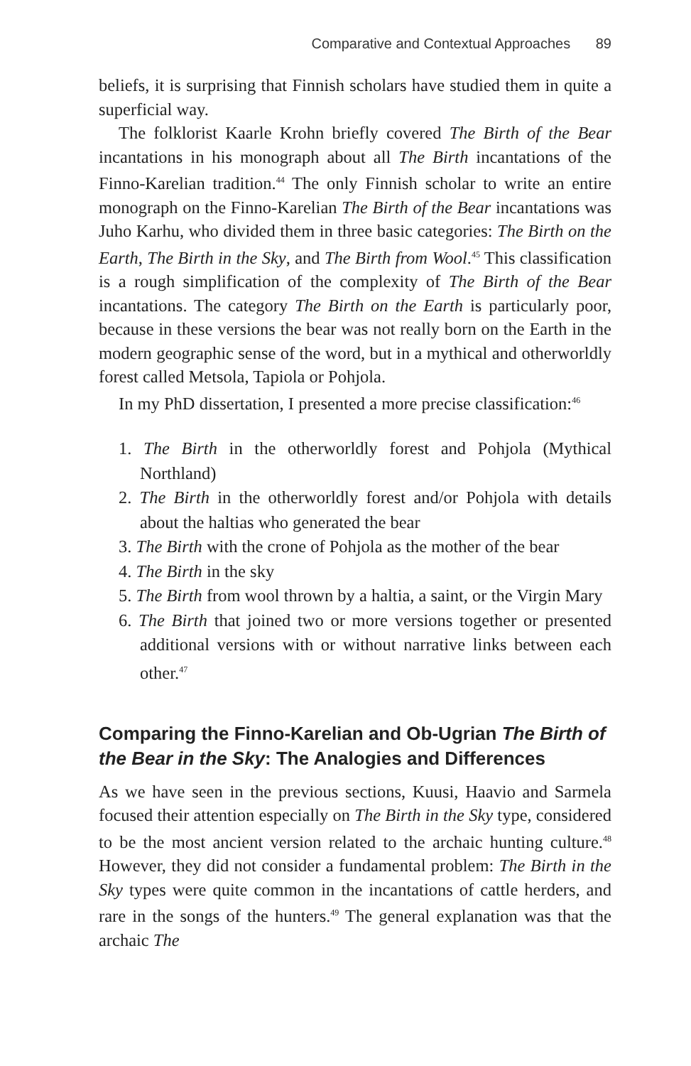Comparative and Contextual Approaches 89
beliefs, it is surprising that Finnish scholars have studied them in quite a superficial way.
The folklorist Kaarle Krohn briefly covered The Birth of the Bear incantations in his monograph about all The Birth incantations of the Finno-Karelian tradition.<sup>44</sup> The only Finnish scholar to write an entire monograph on the Finno-Karelian The Birth of the Bear incantations was Juho Karhu, who divided them in three basic categories: The Birth on the Earth, The Birth in the Sky, and The Birth from Wool.<sup>45</sup> This classification is a rough simplification of the complexity of The Birth of the Bear incantations. The category The Birth on the Earth is particularly poor, because in these versions the bear was not really born on the Earth in the modern geographic sense of the word, but in a mythical and otherworldly forest called Metsola, Tapiola or Pohjola.
In my PhD dissertation, I presented a more precise classification:<sup>46</sup>
1. The Birth in the otherworldly forest and Pohjola (Mythical Northland)
2. The Birth in the otherworldly forest and/or Pohjola with details about the haltias who generated the bear
3. The Birth with the crone of Pohjola as the mother of the bear
4. The Birth in the sky
5. The Birth from wool thrown by a haltia, a saint, or the Virgin Mary
6. The Birth that joined two or more versions together or presented additional versions with or without narrative links between each other.<sup>47</sup>
Comparing the Finno-Karelian and Ob-Ugrian The Birth of the Bear in the Sky: The Analogies and Differences
As we have seen in the previous sections, Kuusi, Haavio and Sarmela focused their attention especially on The Birth in the Sky type, considered to be the most ancient version related to the archaic hunting culture.<sup>48</sup> However, they did not consider a fundamental problem: The Birth in the Sky types were quite common in the incantations of cattle herders, and rare in the songs of the hunters.<sup>49</sup> The general explanation was that the archaic The